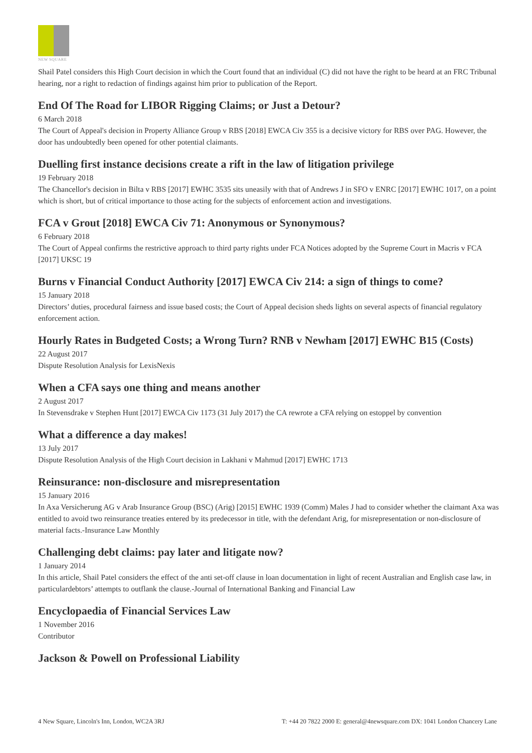NEW SQUARE
Shail Patel considers this High Court decision in which the Court found that an individual (C) did not have the right to be heard at an FRC Tribunal hearing, nor a right to redaction of findings against him prior to publication of the Report.
End Of The Road for LIBOR Rigging Claims; or Just a Detour?
6 March 2018
The Court of Appeal's decision in Property Alliance Group v RBS [2018] EWCA Civ 355 is a decisive victory for RBS over PAG. However, the door has undoubtedly been opened for other potential claimants.
Duelling first instance decisions create a rift in the law of litigation privilege
19 February 2018
The Chancellor's decision in Bilta v RBS [2017] EWHC 3535 sits uneasily with that of Andrews J in SFO v ENRC [2017] EWHC 1017, on a point which is short, but of critical importance to those acting for the subjects of enforcement action and investigations.
FCA v Grout [2018] EWCA Civ 71: Anonymous or Synonymous?
6 February 2018
The Court of Appeal confirms the restrictive approach to third party rights under FCA Notices adopted by the Supreme Court in Macris v FCA [2017] UKSC 19
Burns v Financial Conduct Authority [2017] EWCA Civ 214: a sign of things to come?
15 January 2018
Directors’ duties, procedural fairness and issue based costs; the Court of Appeal decision sheds lights on several aspects of financial regulatory enforcement action.
Hourly Rates in Budgeted Costs; a Wrong Turn? RNB v Newham [2017] EWHC B15 (Costs)
22 August 2017
Dispute Resolution Analysis for LexisNexis
When a CFA says one thing and means another
2 August 2017
In Stevensdrake v Stephen Hunt [2017] EWCA Civ 1173 (31 July 2017) the CA rewrote a CFA relying on estoppel by convention
What a difference a day makes!
13 July 2017
Dispute Resolution Analysis of the High Court decision in Lakhani v Mahmud [2017] EWHC 1713
Reinsurance: non-disclosure and misrepresentation
15 January 2016
In Axa Versicherung AG v Arab Insurance Group (BSC) (Arig) [2015] EWHC 1939 (Comm) Males J had to consider whether the claimant Axa was entitled to avoid two reinsurance treaties entered by its predecessor in title, with the defendant Arig, for misrepresentation or non-disclosure of material facts.-Insurance Law Monthly
Challenging debt claims: pay later and litigate now?
1 January 2014
In this article, Shail Patel considers the effect of the anti set-off clause in loan documentation in light of recent Australian and English case law, in particulardebtors’ attempts to outflank the clause.-Journal of International Banking and Financial Law
Encyclopaedia of Financial Services Law
1 November 2016
Contributor
Jackson & Powell on Professional Liability
4 New Square, Lincoln's Inn, London, WC2A 3RJ T: +44 20 7822 2000 E: general@4newsquare.com DX: 1041 London Chancery Lane